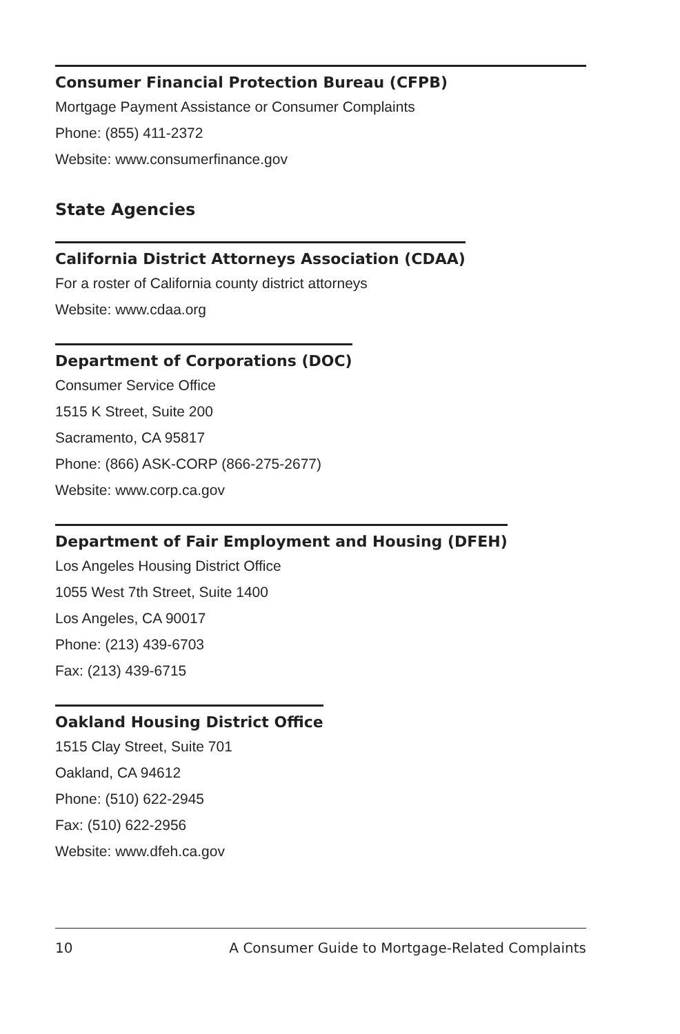Consumer Financial Protection Bureau (CFPB)
Mortgage Payment Assistance or Consumer Complaints
Phone: (855) 411-2372
Website: www.consumerfinance.gov
State Agencies
California District Attorneys Association (CDAA)
For a roster of California county district attorneys
Website: www.cdaa.org
Department of Corporations (DOC)
Consumer Service Office
1515 K Street, Suite 200
Sacramento, CA 95817
Phone: (866) ASK-CORP (866-275-2677)
Website: www.corp.ca.gov
Department of Fair Employment and Housing (DFEH)
Los Angeles Housing District Office
1055 West 7th Street, Suite 1400
Los Angeles, CA 90017
Phone: (213) 439-6703
Fax: (213) 439-6715
Oakland Housing District Office
1515 Clay Street, Suite 701
Oakland, CA 94612
Phone: (510) 622-2945
Fax: (510) 622-2956
Website: www.dfeh.ca.gov
10 A Consumer Guide to Mortgage-Related Complaints